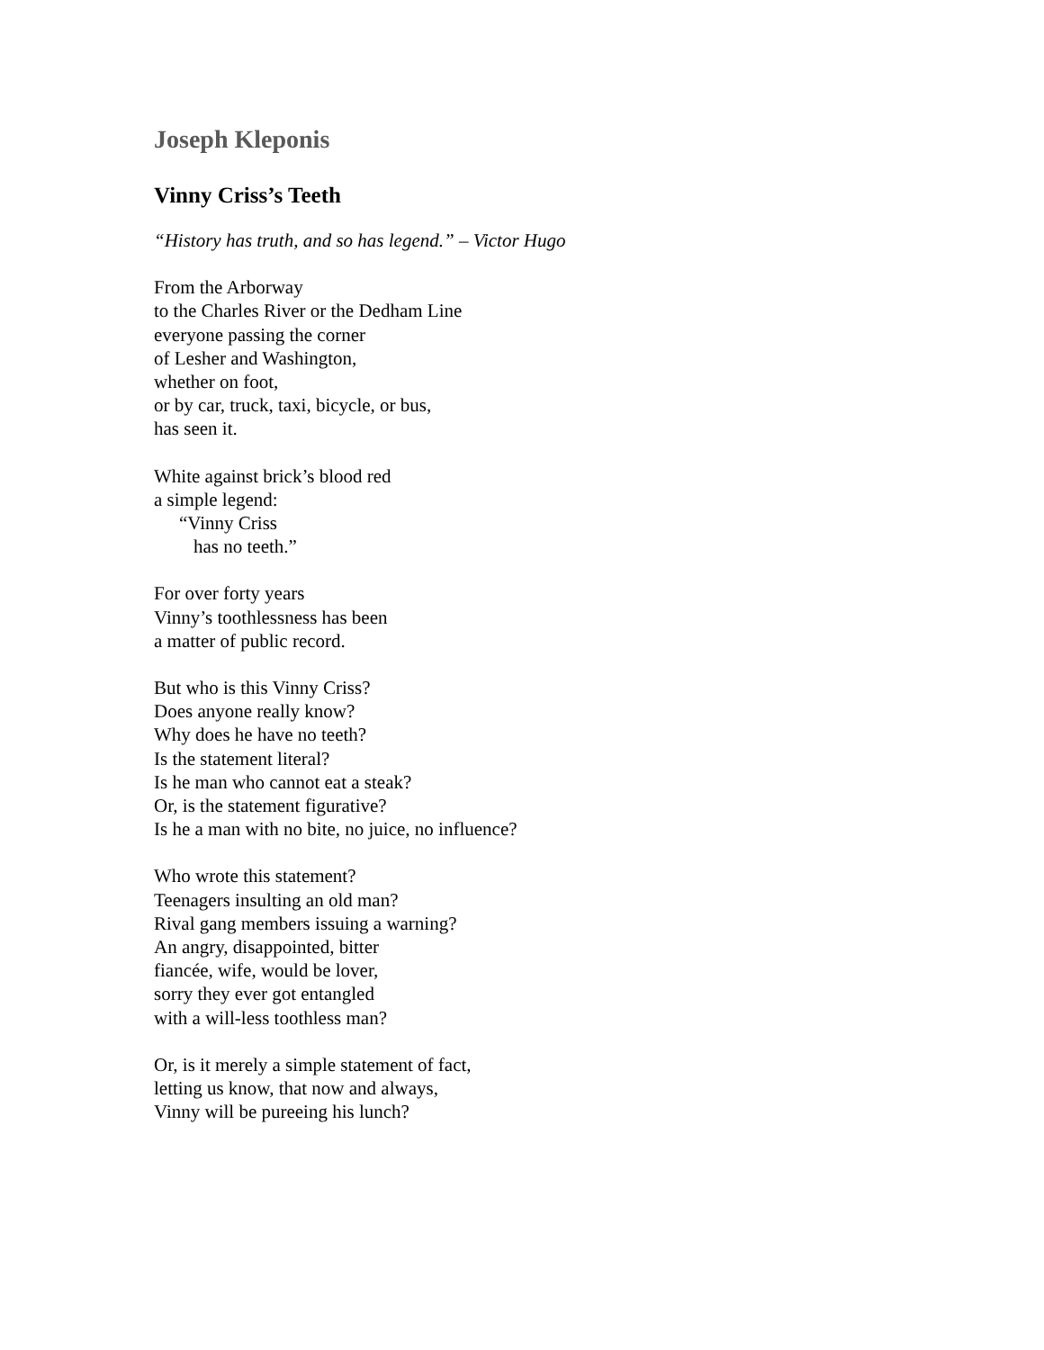Joseph Kleponis
Vinny Criss’s Teeth
“History has truth, and so has legend.” – Victor Hugo
From the Arborway
to the Charles River or the Dedham Line
everyone passing the corner
of Lesher and Washington,
whether on foot,
or by car, truck, taxi, bicycle, or bus,
has seen it.
White against brick’s blood red
a simple legend:
“Vinny Criss
has no teeth.”
For over forty years
Vinny’s toothlessness has been
a matter of public record.
But who is this Vinny Criss?
Does anyone really know?
Why does he have no teeth?
Is the statement literal?
Is he man who cannot eat a steak?
Or, is the statement figurative?
Is he a man with no bite, no juice, no influence?
Who wrote this statement?
Teenagers insulting an old man?
Rival gang members issuing a warning?
An angry, disappointed, bitter
fiancée, wife, would be lover,
sorry they ever got entangled
with a will-less toothless man?
Or, is it merely a simple statement of fact,
letting us know, that now and always,
Vinny will be pureeing his lunch?